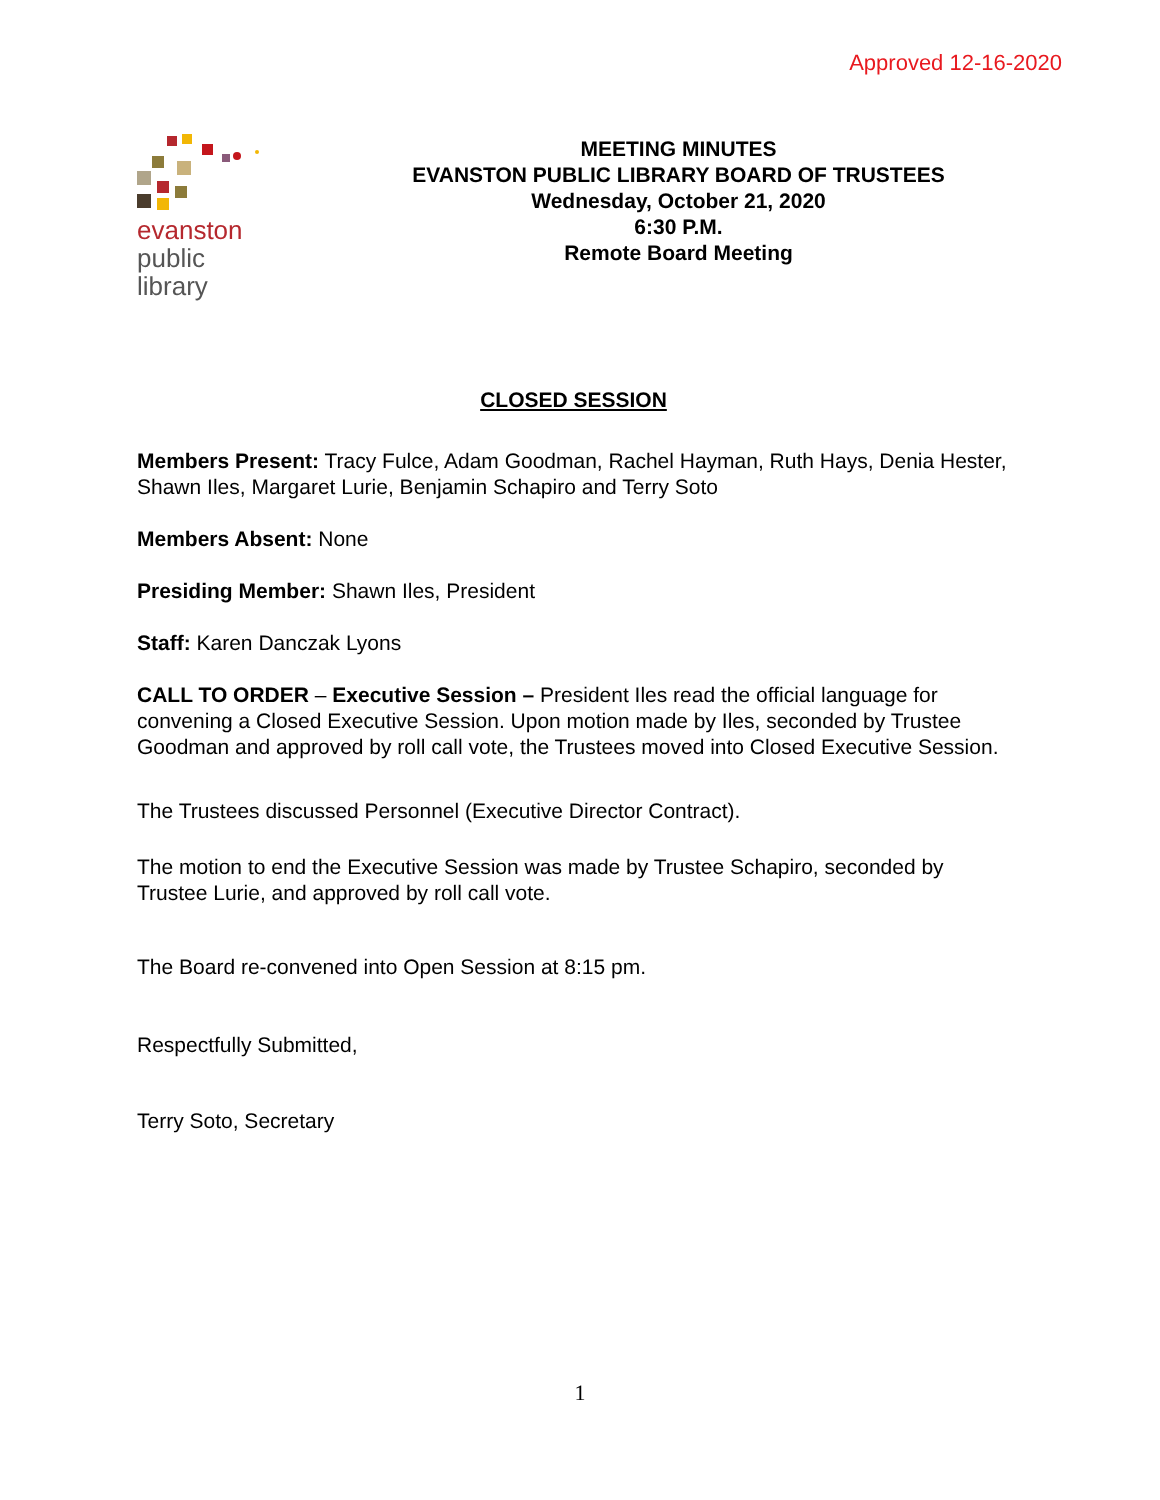Approved 12-16-2020
evanston
public
library
MEETING MINUTES
EVANSTON PUBLIC LIBRARY BOARD OF TRUSTEES
Wednesday, October 21, 2020
6:30 P.M.
Remote Board Meeting
CLOSED SESSION
Members Present: Tracy Fulce, Adam Goodman, Rachel Hayman, Ruth Hays, Denia Hester, Shawn Iles, Margaret Lurie, Benjamin Schapiro and Terry Soto
Members Absent: None
Presiding Member: Shawn Iles, President
Staff: Karen Danczak Lyons
CALL TO ORDER – Executive Session – President Iles read the official language for convening a Closed Executive Session. Upon motion made by Iles, seconded by Trustee Goodman and approved by roll call vote, the Trustees moved into Closed Executive Session.
The Trustees discussed Personnel (Executive Director Contract).
The motion to end the Executive Session was made by Trustee Schapiro, seconded by Trustee Lurie, and approved by roll call vote.
The Board re-convened into Open Session at 8:15 pm.
Respectfully Submitted,
Terry Soto, Secretary
1